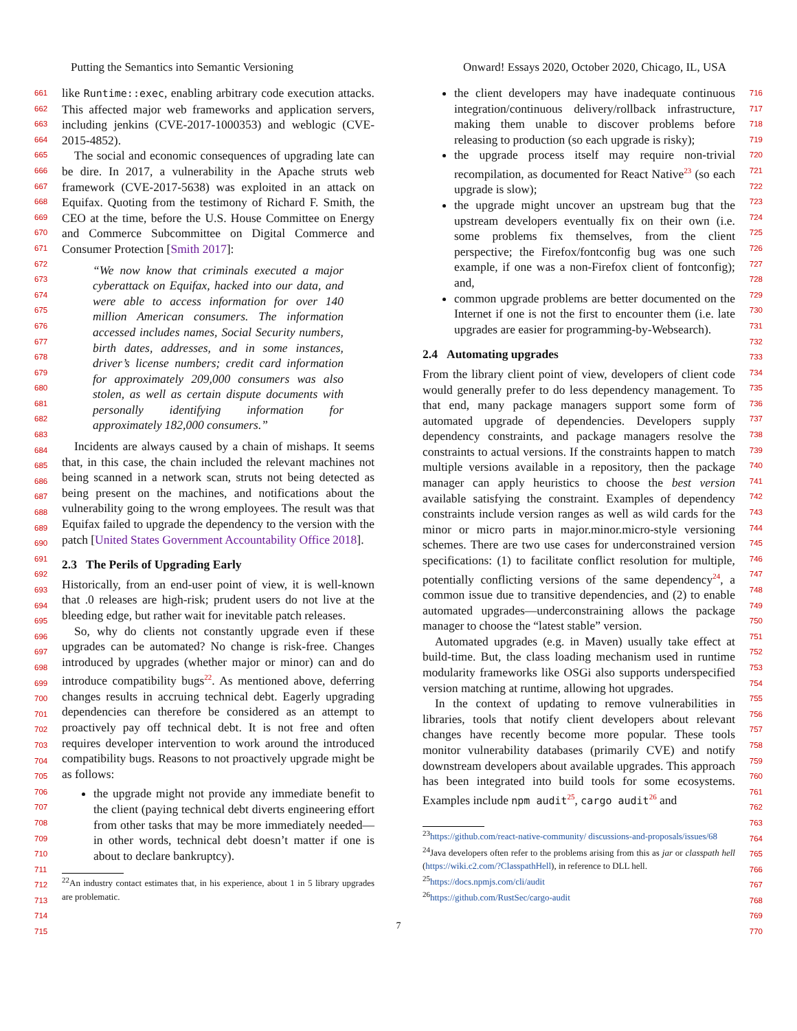Putting the Semantics into Semantic Versioning Onward! Essays 2020, October 2020, Chicago, IL, USA
661
662
663
664
665
666
667
668
669
670
671
672
673
674
675
676
677
678
679
680
681
682
683
684
685
686
687
688
689
690
691
692
693
694
695
696
697
698
699
700
701
702
703
704
705
706
707
708
709
710
711
712
713
714
715
like Runtime::exec, enabling arbitrary code execution attacks. This affected major web frameworks and application servers, including jenkins (CVE-2017-1000353) and weblogic (CVE-2015-4852).
The social and economic consequences of upgrading late can be dire. In 2017, a vulnerability in the Apache struts web framework (CVE-2017-5638) was exploited in an attack on Equifax. Quoting from the testimony of Richard F. Smith, the CEO at the time, before the U.S. House Committee on Energy and Commerce Subcommittee on Digital Commerce and Consumer Protection [Smith 2017]:
“We now know that criminals executed a major cyberattack on Equifax, hacked into our data, and were able to access information for over 140 million American consumers. The information accessed includes names, Social Security numbers, birth dates, addresses, and in some instances, driver’s license numbers; credit card information for approximately 209,000 consumers was also stolen, as well as certain dispute documents with personally identifying information for approximately 182,000 consumers.”
Incidents are always caused by a chain of mishaps. It seems that, in this case, the chain included the relevant machines not being scanned in a network scan, struts not being detected as being present on the machines, and notifications about the vulnerability going to the wrong employees. The result was that Equifax failed to upgrade the dependency to the version with the patch [United States Government Accountability Office 2018].
2.3 The Perils of Upgrading Early
Historically, from an end-user point of view, it is well-known that .0 releases are high-risk; prudent users do not live at the bleeding edge, but rather wait for inevitable patch releases.
So, why do clients not constantly upgrade even if these upgrades can be automated? No change is risk-free. Changes introduced by upgrades (whether major or minor) can and do introduce compatibility bugs<sup>22</sup>. As mentioned above, deferring changes results in accruing technical debt. Eagerly upgrading dependencies can therefore be considered as an attempt to proactively pay off technical debt. It is not free and often requires developer intervention to work around the introduced compatibility bugs. Reasons to not proactively upgrade might be as follows:
the upgrade might not provide any immediate benefit to the client (paying technical debt diverts engineering effort from other tasks that may be more immediately needed—in other words, technical debt doesn’t matter if one is about to declare bankruptcy).
<sup>22</sup> An industry contact estimates that, in his experience, about 1 in 5 library upgrades are problematic.
716
717
718
719
720
721
722
723
724
725
726
727
728
729
730
731
732
733
734
735
736
737
738
739
740
741
742
743
744
745
746
747
748
749
750
751
752
753
754
755
756
757
758
759
760
761
762
763
764
765
766
767
768
769
770
the client developers may have inadequate continuous integration/continuous delivery/rollback infrastructure, making them unable to discover problems before releasing to production (so each upgrade is risky);
the upgrade process itself may require non-trivial recompilation, as documented for React Native<sup>23</sup> (so each upgrade is slow);
the upgrade might uncover an upstream bug that the upstream developers eventually fix on their own (i.e. some problems fix themselves, from the client perspective; the Firefox/fontconfig bug was one such example, if one was a non-Firefox client of fontconfig); and,
common upgrade problems are better documented on the Internet if one is not the first to encounter them (i.e. late upgrades are easier for programming-by-Websearch).
2.4 Automating upgrades
From the library client point of view, developers of client code would generally prefer to do less dependency management. To that end, many package managers support some form of automated upgrade of dependencies. Developers supply dependency constraints, and package managers resolve the constraints to actual versions. If the constraints happen to match multiple versions available in a repository, then the package manager can apply heuristics to choose the best version available satisfying the constraint. Examples of dependency constraints include version ranges as well as wild cards for the minor or micro parts in major.minor.micro-style versioning schemes. There are two use cases for underconstrained version specifications: (1) to facilitate conflict resolution for multiple, potentially conflicting versions of the same dependency<sup>24</sup>, a common issue due to transitive dependencies, and (2) to enable automated upgrades—underconstraining allows the package manager to choose the “latest stable” version.
Automated upgrades (e.g. in Maven) usually take effect at build-time. But, the class loading mechanism used in runtime modularity frameworks like OSGi also supports underspecified version matching at runtime, allowing hot upgrades.
In the context of updating to remove vulnerabilities in libraries, tools that notify client developers about relevant changes have recently become more popular. These tools monitor vulnerability databases (primarily CVE) and notify downstream developers about available upgrades. This approach has been integrated into build tools for some ecosystems. Examples include npm audit<sup>25</sup>, cargo audit<sup>26</sup> and
<sup>23</sup> https://github.com/react-native-community/ discussions-and-proposals/issues/68
<sup>24</sup> Java developers often refer to the problems arising from this as jar or classpath hell (https://wiki.c2.com/?ClasspathHell), in reference to DLL hell.
<sup>25</sup> https://docs.npmjs.com/cli/audit
<sup>26</sup> https://github.com/RustSec/cargo-audit
7